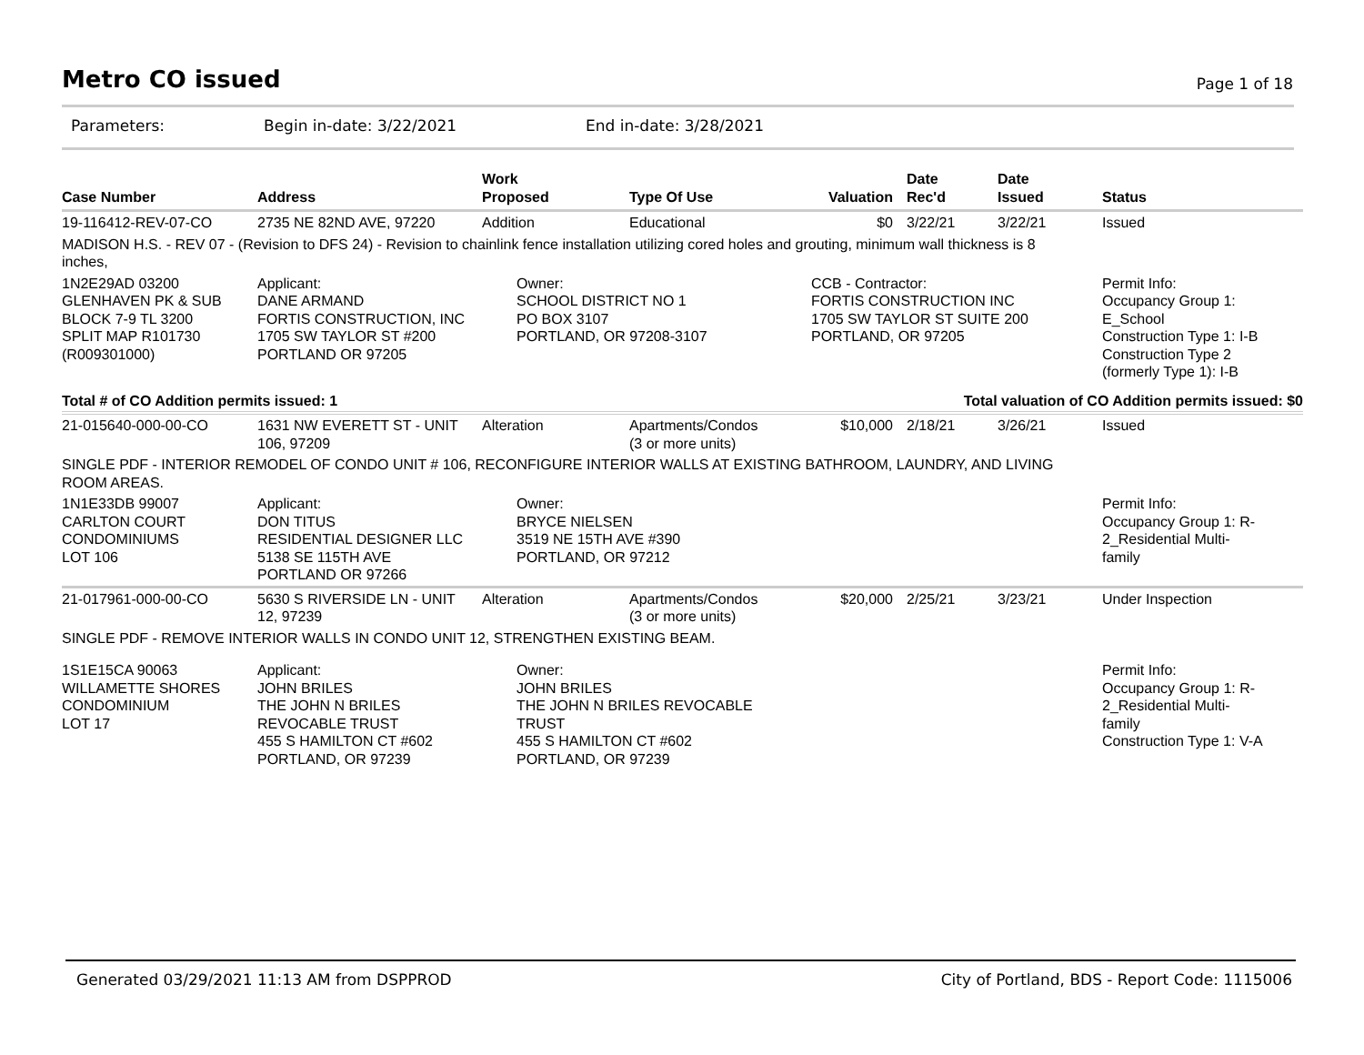Metro CO issued Page 1 of 18
Parameters: Begin in-date: 3/22/2021 End in-date: 3/28/2021
| Case Number | Address | Work Proposed | Type Of Use | Valuation | Date Rec'd | Date Issued | Status |
| --- | --- | --- | --- | --- | --- | --- | --- |
| 19-116412-REV-07-CO | 2735 NE 82ND AVE, 97220 | Addition | Educational | $0 | 3/22/21 | 3/22/21 | Issued |
| MADISON H.S. - REV 07 - (Revision to DFS 24) - Revision to chainlink fence installation utilizing cored holes and grouting, minimum wall thickness is 8 inches, | | | | | | | |
| 1N2E29AD 03200 GLENHAVEN PK & SUB BLOCK 7-9 TL 3200 SPLIT MAP R101730 (R009301000) | Applicant: DANE ARMAND FORTIS CONSTRUCTION, INC 1705 SW TAYLOR ST #200 PORTLAND OR 97205 | Owner: SCHOOL DISTRICT NO 1 PO BOX 3107 PORTLAND, OR 97208-3107 | | CCB - Contractor: FORTIS CONSTRUCTION INC 1705 SW TAYLOR ST SUITE 200 PORTLAND, OR 97205 | | | Permit Info: Occupancy Group 1: E_School Construction Type 1: I-B Construction Type 2 (formerly Type 1): I-B |
| Total # of CO Addition permits issued: 1 | | | | Total valuation of CO Addition permits issued: $0 | | | |
| 21-015640-000-00-CO | 1631 NW EVERETT ST - UNIT 106, 97209 | Alteration | Apartments/Condos (3 or more units) | $10,000 | 2/18/21 | 3/26/21 | Issued |
| SINGLE PDF - INTERIOR REMODEL OF CONDO UNIT # 106, RECONFIGURE INTERIOR WALLS AT EXISTING BATHROOM, LAUNDRY, AND LIVING ROOM AREAS. | | | | | | | |
| 1N1E33DB 99007 CARLTON COURT CONDOMINIUMS LOT 106 | Applicant: DON TITUS RESIDENTIAL DESIGNER LLC 5138 SE 115TH AVE PORTLAND OR 97266 | Owner: BRYCE NIELSEN 3519 NE 15TH AVE #390 PORTLAND, OR 97212 | | | | | Permit Info: Occupancy Group 1: R- 2_Residential Multi- family |
| 21-017961-000-00-CO | 5630 S RIVERSIDE LN - UNIT 12, 97239 | Alteration | Apartments/Condos (3 or more units) | $20,000 | 2/25/21 | 3/23/21 | Under Inspection |
| SINGLE PDF - REMOVE INTERIOR WALLS IN CONDO UNIT 12, STRENGTHEN EXISTING BEAM. | | | | | | | |
| 1S1E15CA 90063 WILLAMETTE SHORES CONDOMINIUM LOT 17 | Applicant: JOHN BRILES THE JOHN N BRILES REVOCABLE TRUST 455 S HAMILTON CT #602 PORTLAND, OR 97239 | Owner: JOHN BRILES THE JOHN N BRILES REVOCABLE TRUST 455 S HAMILTON CT #602 PORTLAND, OR 97239 | | | | | Permit Info: Occupancy Group 1: R- 2_Residential Multi- family Construction Type 1: V-A |
Generated 03/29/2021 11:13 AM from DSPPROD City of Portland, BDS - Report Code: 1115006